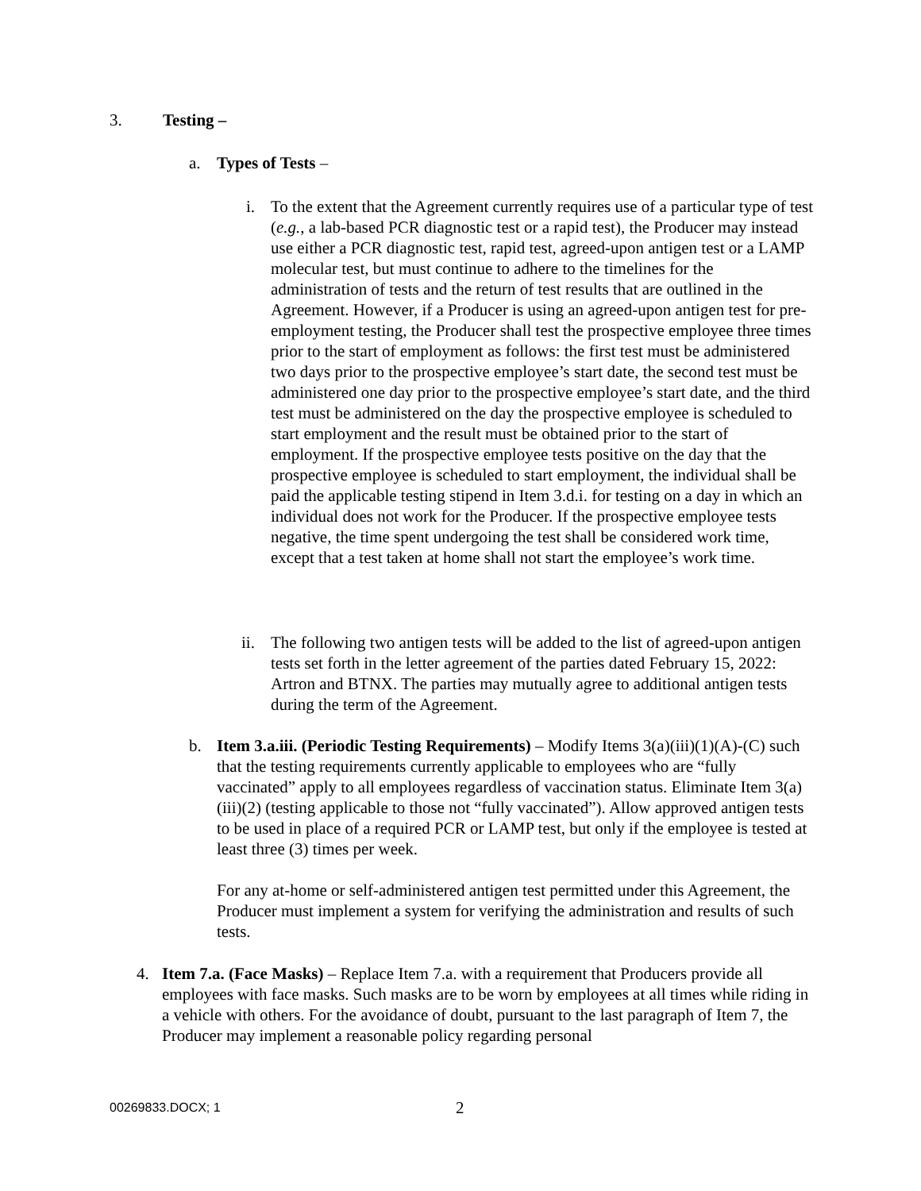3. Testing –
a. Types of Tests –
i. To the extent that the Agreement currently requires use of a particular type of test (e.g., a lab-based PCR diagnostic test or a rapid test), the Producer may instead use either a PCR diagnostic test, rapid test, agreed-upon antigen test or a LAMP molecular test, but must continue to adhere to the timelines for the administration of tests and the return of test results that are outlined in the Agreement. However, if a Producer is using an agreed-upon antigen test for pre-employment testing, the Producer shall test the prospective employee three times prior to the start of employment as follows: the first test must be administered two days prior to the prospective employee’s start date, the second test must be administered one day prior to the prospective employee’s start date, and the third test must be administered on the day the prospective employee is scheduled to start employment and the result must be obtained prior to the start of employment. If the prospective employee tests positive on the day that the prospective employee is scheduled to start employment, the individual shall be paid the applicable testing stipend in Item 3.d.i. for testing on a day in which an individual does not work for the Producer. If the prospective employee tests negative, the time spent undergoing the test shall be considered work time, except that a test taken at home shall not start the employee’s work time.
ii.
The following two antigen tests will be added to the list of agreed-upon antigen tests set forth in the letter agreement of the parties dated February 15, 2022: Artron and BTNX. The parties may mutually agree to additional antigen tests during the term of the Agreement.
b. Item 3.a.iii. (Periodic Testing Requirements) – Modify Items 3(a)(iii)(1)(A)-(C) such that the testing requirements currently applicable to employees who are “fully vaccinated” apply to all employees regardless of vaccination status. Eliminate Item 3(a)(iii)(2) (testing applicable to those not “fully vaccinated”). Allow approved antigen tests to be used in place of a required PCR or LAMP test, but only if the employee is tested at least three (3) times per week.
For any at-home or self-administered antigen test permitted under this Agreement, the Producer must implement a system for verifying the administration and results of such tests.
4. Item 7.a. (Face Masks) – Replace Item 7.a. with a requirement that Producers provide all employees with face masks. Such masks are to be worn by employees at all times while riding in a vehicle with others. For the avoidance of doubt, pursuant to the last paragraph of Item 7, the Producer may implement a reasonable policy regarding personal
00269833.DOCX; 1 2